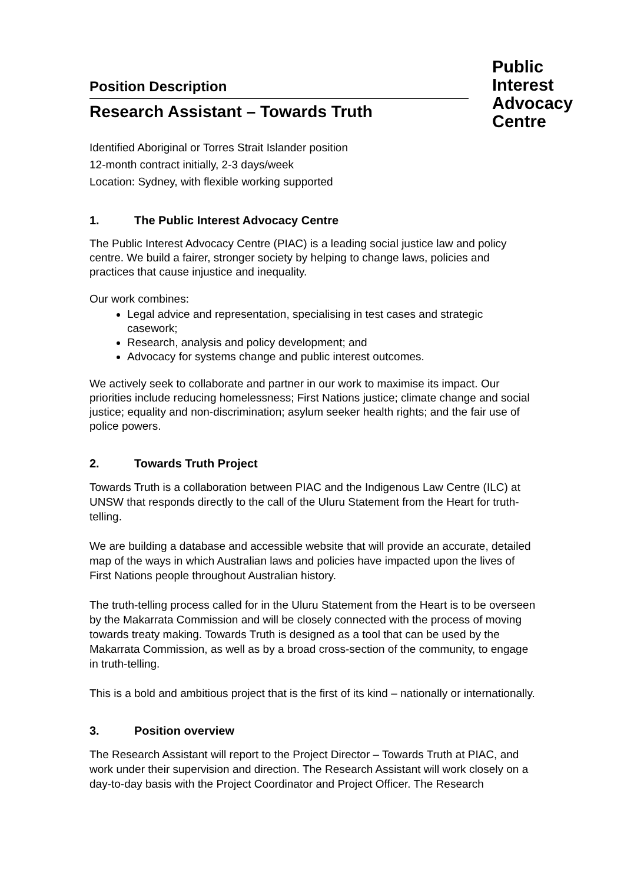Position Description
Research Assistant – Towards Truth
Public
Interest
Advocacy
Centre
Identified Aboriginal or Torres Strait Islander position
12-month contract initially, 2-3 days/week
Location: Sydney, with flexible working supported
1. The Public Interest Advocacy Centre
The Public Interest Advocacy Centre (PIAC) is a leading social justice law and policy centre. We build a fairer, stronger society by helping to change laws, policies and practices that cause injustice and inequality.
Our work combines:
Legal advice and representation, specialising in test cases and strategic casework;
Research, analysis and policy development; and
Advocacy for systems change and public interest outcomes.
We actively seek to collaborate and partner in our work to maximise its impact. Our priorities include reducing homelessness; First Nations justice; climate change and social justice; equality and non-discrimination; asylum seeker health rights; and the fair use of police powers.
2. Towards Truth Project
Towards Truth is a collaboration between PIAC and the Indigenous Law Centre (ILC) at UNSW that responds directly to the call of the Uluru Statement from the Heart for truth-telling.
We are building a database and accessible website that will provide an accurate, detailed map of the ways in which Australian laws and policies have impacted upon the lives of First Nations people throughout Australian history.
The truth-telling process called for in the Uluru Statement from the Heart is to be overseen by the Makarrata Commission and will be closely connected with the process of moving towards treaty making. Towards Truth is designed as a tool that can be used by the Makarrata Commission, as well as by a broad cross-section of the community, to engage in truth-telling.
This is a bold and ambitious project that is the first of its kind – nationally or internationally.
3. Position overview
The Research Assistant will report to the Project Director – Towards Truth at PIAC, and work under their supervision and direction. The Research Assistant will work closely on a day-to-day basis with the Project Coordinator and Project Officer. The Research